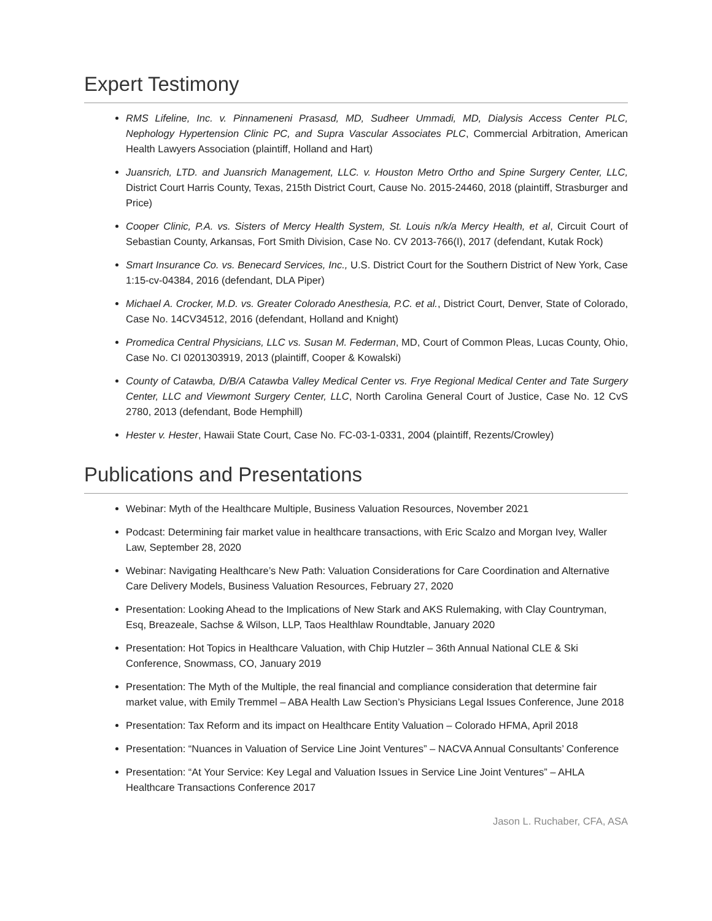Expert Testimony
RMS Lifeline, Inc. v. Pinnameneni Prasasd, MD, Sudheer Ummadi, MD, Dialysis Access Center PLC, Nephology Hypertension Clinic PC, and Supra Vascular Associates PLC, Commercial Arbitration, American Health Lawyers Association (plaintiff, Holland and Hart)
Juansrich, LTD. and Juansrich Management, LLC. v. Houston Metro Ortho and Spine Surgery Center, LLC, District Court Harris County, Texas, 215th District Court, Cause No. 2015-24460, 2018 (plaintiff, Strasburger and Price)
Cooper Clinic, P.A. vs. Sisters of Mercy Health System, St. Louis n/k/a Mercy Health, et al, Circuit Court of Sebastian County, Arkansas, Fort Smith Division, Case No. CV 2013-766(I), 2017 (defendant, Kutak Rock)
Smart Insurance Co. vs. Benecard Services, Inc., U.S. District Court for the Southern District of New York, Case 1:15-cv-04384, 2016 (defendant, DLA Piper)
Michael A. Crocker, M.D. vs. Greater Colorado Anesthesia, P.C. et al., District Court, Denver, State of Colorado, Case No. 14CV34512, 2016 (defendant, Holland and Knight)
Promedica Central Physicians, LLC vs. Susan M. Federman, MD, Court of Common Pleas, Lucas County, Ohio, Case No. CI 0201303919, 2013 (plaintiff, Cooper & Kowalski)
County of Catawba, D/B/A Catawba Valley Medical Center vs. Frye Regional Medical Center and Tate Surgery Center, LLC and Viewmont Surgery Center, LLC, North Carolina General Court of Justice, Case No. 12 CvS 2780, 2013 (defendant, Bode Hemphill)
Hester v. Hester, Hawaii State Court, Case No. FC-03-1-0331, 2004 (plaintiff, Rezents/Crowley)
Publications and Presentations
Webinar: Myth of the Healthcare Multiple, Business Valuation Resources, November 2021
Podcast: Determining fair market value in healthcare transactions, with Eric Scalzo and Morgan Ivey, Waller Law, September 28, 2020
Webinar: Navigating Healthcare’s New Path: Valuation Considerations for Care Coordination and Alternative Care Delivery Models, Business Valuation Resources, February 27, 2020
Presentation: Looking Ahead to the Implications of New Stark and AKS Rulemaking, with Clay Countryman, Esq, Breazeale, Sachse & Wilson, LLP, Taos Healthlaw Roundtable, January 2020
Presentation: Hot Topics in Healthcare Valuation, with Chip Hutzler – 36th Annual National CLE & Ski Conference, Snowmass, CO, January 2019
Presentation: The Myth of the Multiple, the real financial and compliance consideration that determine fair market value, with Emily Tremmel – ABA Health Law Section’s Physicians Legal Issues Conference, June 2018
Presentation: Tax Reform and its impact on Healthcare Entity Valuation – Colorado HFMA, April 2018
Presentation: “Nuances in Valuation of Service Line Joint Ventures” – NACVA Annual Consultants’ Conference
Presentation: “At Your Service: Key Legal and Valuation Issues in Service Line Joint Ventures” – AHLA Healthcare Transactions Conference 2017
Jason L. Ruchaber, CFA, ASA